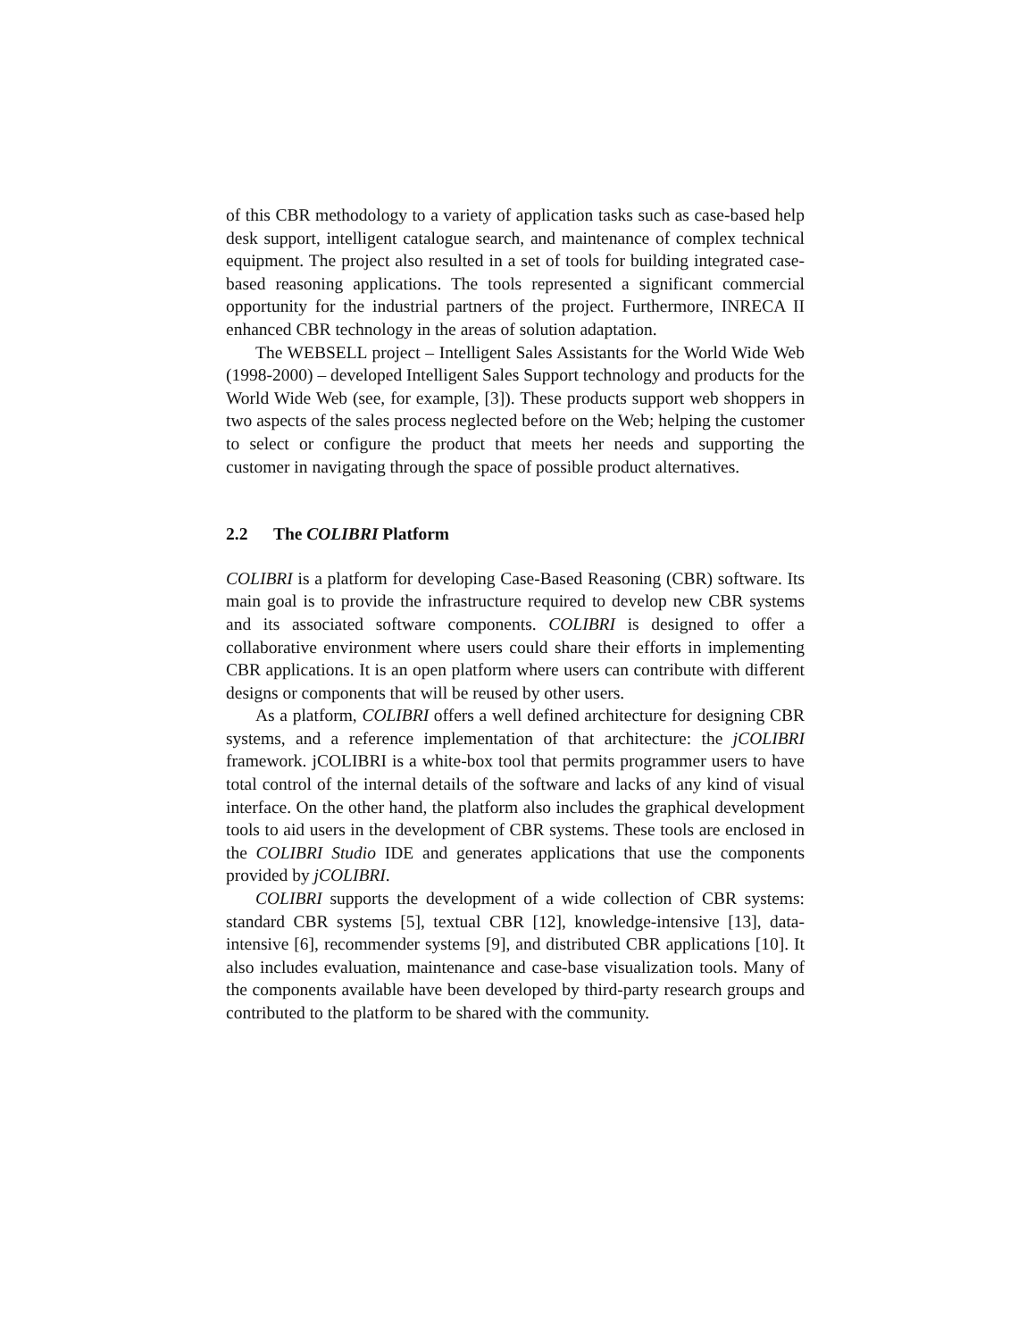of this CBR methodology to a variety of application tasks such as case-based help desk support, intelligent catalogue search, and maintenance of complex technical equipment. The project also resulted in a set of tools for building integrated case-based reasoning applications. The tools represented a significant commercial opportunity for the industrial partners of the project. Furthermore, INRECA II enhanced CBR technology in the areas of solution adaptation.
The WEBSELL project – Intelligent Sales Assistants for the World Wide Web (1998-2000) – developed Intelligent Sales Support technology and products for the World Wide Web (see, for example, [3]). These products support web shoppers in two aspects of the sales process neglected before on the Web; helping the customer to select or configure the product that meets her needs and supporting the customer in navigating through the space of possible product alternatives.
2.2 The COLIBRI Platform
COLIBRI is a platform for developing Case-Based Reasoning (CBR) software. Its main goal is to provide the infrastructure required to develop new CBR systems and its associated software components. COLIBRI is designed to offer a collaborative environment where users could share their efforts in implementing CBR applications. It is an open platform where users can contribute with different designs or components that will be reused by other users.
As a platform, COLIBRI offers a well defined architecture for designing CBR systems, and a reference implementation of that architecture: the jCOLIBRI framework. jCOLIBRI is a white-box tool that permits programmer users to have total control of the internal details of the software and lacks of any kind of visual interface. On the other hand, the platform also includes the graphical development tools to aid users in the development of CBR systems. These tools are enclosed in the COLIBRI Studio IDE and generates applications that use the components provided by jCOLIBRI.
COLIBRI supports the development of a wide collection of CBR systems: standard CBR systems [5], textual CBR [12], knowledge-intensive [13], data-intensive [6], recommender systems [9], and distributed CBR applications [10]. It also includes evaluation, maintenance and case-base visualization tools. Many of the components available have been developed by third-party research groups and contributed to the platform to be shared with the community.